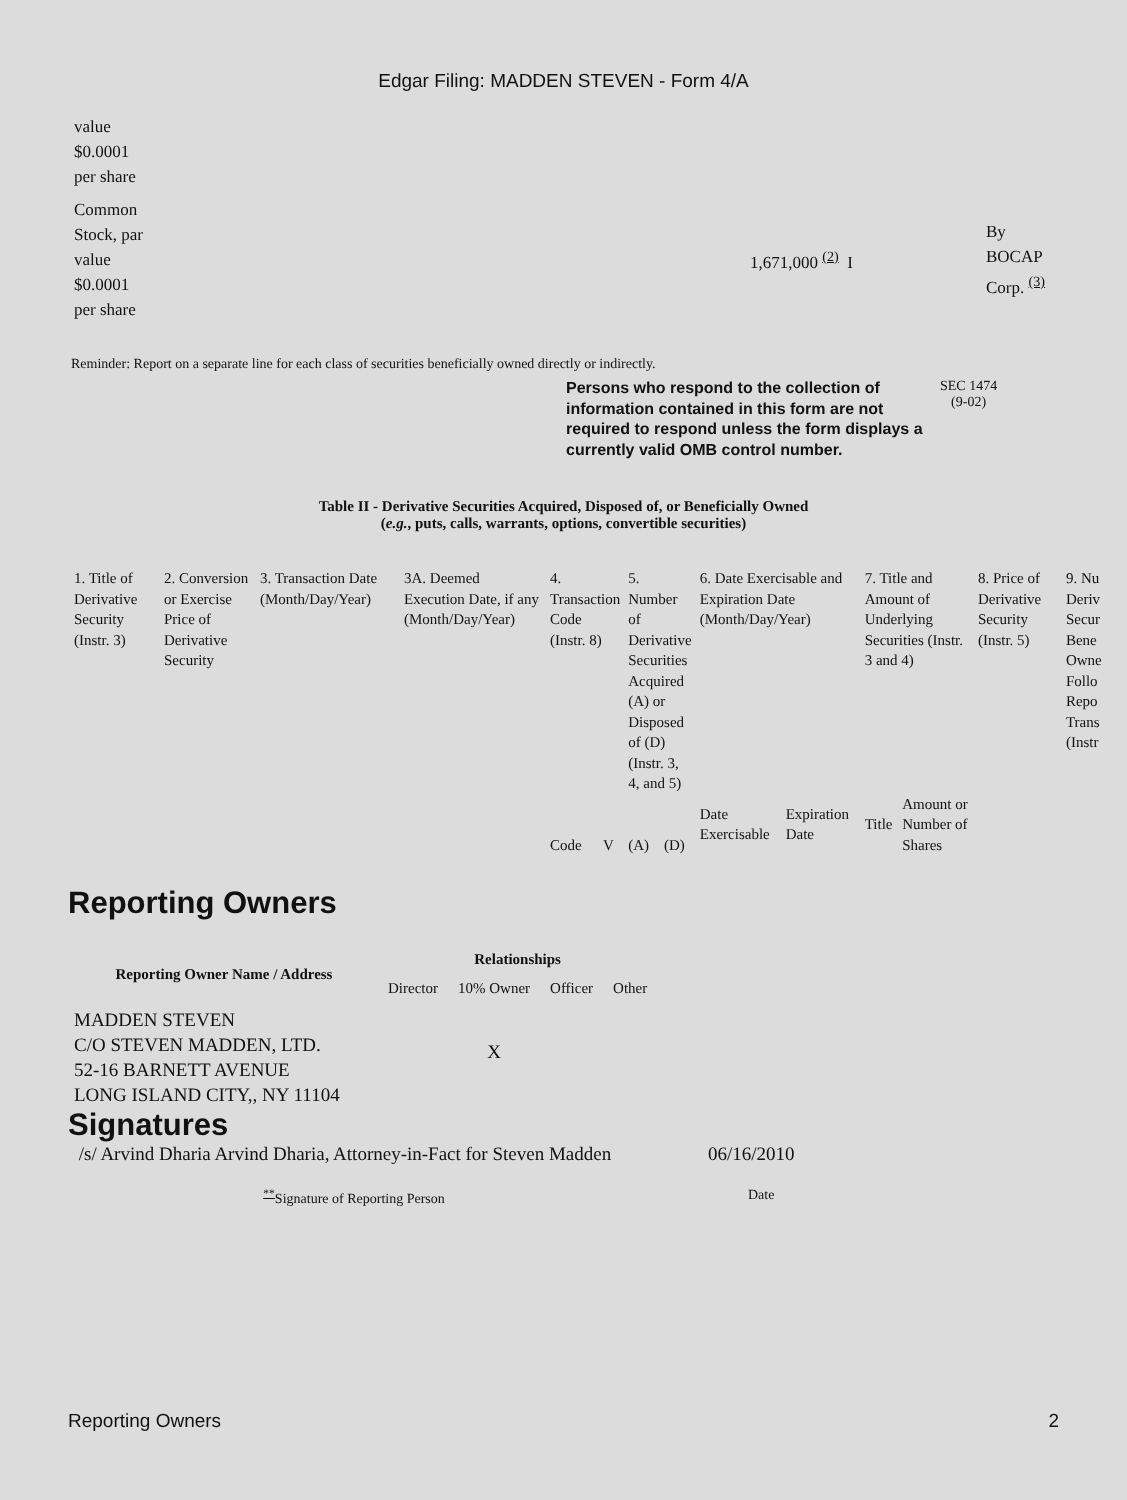Edgar Filing: MADDEN STEVEN - Form 4/A
value
$0.0001
per share
| Common Stock, par value $0.0001 per share | | 1,671,000 <sup>(2)</sup> I | | By BOCAP Corp. <sup>(3)</sup> |
Reminder: Report on a separate line for each class of securities beneficially owned directly or indirectly.
Persons who respond to the collection of information contained in this form are not required to respond unless the form displays a currently valid OMB control number.
SEC 1474
(9-02)
Table II - Derivative Securities Acquired, Disposed of, or Beneficially Owned
(e.g., puts, calls, warrants, options, convertible securities)
| 1. Title of Derivative Security (Instr. 3) | 2. Conversion or Exercise Price of Derivative Security | 3. Transaction Date (Month/Day/Year) | 3A. Deemed Execution Date, if any (Month/Day/Year) | 4. Transaction Code (Instr. 8) | | 5. Number of Derivative Securities Acquired (A) or Disposed of (D) (Instr. 3, 4, and 5) | | 6. Date Exercisable and Expiration Date (Month/Day/Year) | | 7. Title and Amount of Underlying Securities (Instr. 3 and 4) | | 8. Price of Derivative Security (Instr. 5) | 9. Nu Deriv Secur Bene Owne Follo Repo Trans (Instr |
| | | | | Code | V | (A) | (D) | Date Exercisable | Expiration Date | Title | Amount or Number of Shares | | |
Reporting Owners
| Reporting Owner Name / Address | Relationships | | | |
| --- | --- | --- | --- | --- |
| | Director | 10% Owner | Officer | Other |
| MADDEN STEVEN C/O STEVEN MADDEN, LTD. 52-16 BARNETT AVENUE LONG ISLAND CITY,, NY 11104 | | X | | |
Signatures
| /s/ Arvind Dharia Arvind Dharia, Attorney-in-Fact for Steven Madden | 06/16/2010 |
| <sup>**</sup> Signature of Reporting Person | Date |
Reporting Owners 2